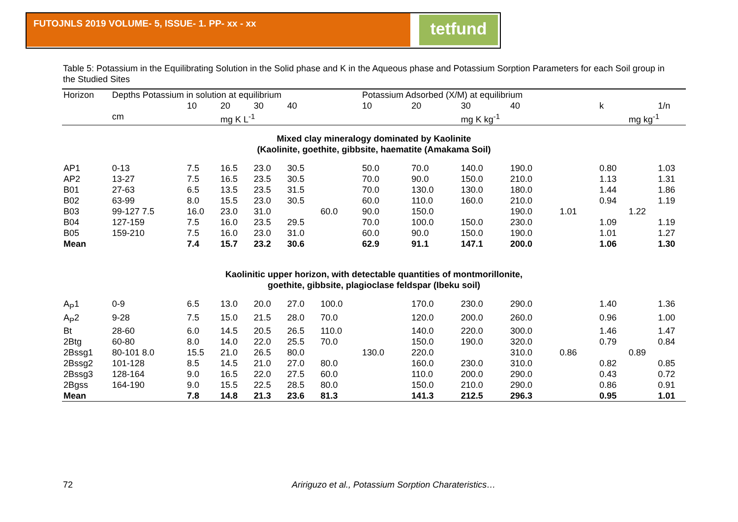FUTOJNLS 2019 VOLUME- 5, ISSUE- 1. PP- xx - xx
tetfund
Table 5: Potassium in the Equilibrating Solution in the Solid phase and K in the Aqueous phase and Potassium Sorption Parameters for each Soil group in the Studied Sites
| Horizon | Depths Potassium in solution at equilibrium | | | | | | Potassium Adsorbed (X/M) at equilibrium | | | | | | | |
| --- | --- | --- | --- | --- | --- | --- | --- | --- | --- | --- | --- | --- | --- | --- |
| | | 10 | 20 | 30 | 40 | | 10 | 20 | 30 | 40 | | k | | 1/n |
| | cm | | mg K L<sup>-1</sup> | | | | | | mg K kg<sup>-1</sup> | | | | mg kg<sup>-1</sup> | |
| Mixed clay mineralogy dominated by Kaolinite (Kaolinite, goethite, gibbsite, haematite (Amakama Soil) | | | | | | | | | | | | | | |
| AP1 | 0-13 | 7.5 | 16.5 | 23.0 | 30.5 | | 50.0 | 70.0 | 140.0 | 190.0 | | 0.80 | | 1.03 |
| AP2 | 13-27 | 7.5 | 16.5 | 23.5 | 30.5 | | 70.0 | 90.0 | 150.0 | 210.0 | | 1.13 | | 1.31 |
| B01 | 27-63 | 6.5 | 13.5 | 23.5 | 31.5 | | 70.0 | 130.0 | 130.0 | 180.0 | | 1.44 | | 1.86 |
| B02 | 63-99 | 8.0 | 15.5 | 23.0 | 30.5 | | 60.0 | 110.0 | 160.0 | 210.0 | | 0.94 | | 1.19 |
| B03 | 99-127 7.5 | 16.0 | 23.0 | 31.0 | | 60.0 | 90.0 | 150.0 | | 190.0 | 1.01 | | 1.22 | |
| B04 | 127-159 | 7.5 | 16.0 | 23.5 | 29.5 | | 70.0 | 100.0 | 150.0 | 230.0 | | 1.09 | | 1.19 |
| B05 | 159-210 | 7.5 | 16.0 | 23.0 | 31.0 | | 60.0 | 90.0 | 150.0 | 190.0 | | 1.01 | | 1.27 |
| Mean | | 7.4 | 15.7 | 23.2 | 30.6 | | 62.9 | 91.1 | 147.1 | 200.0 | | 1.06 | | 1.30 |
| Kaolinitic upper horizon, with detectable quantities of montmorillonite, goethite, gibbsite, plagioclase feldspar (Ibeku soil) | | | | | | | | | | | | | | |
| A<sub>P</sub>1 | 0-9 | 6.5 | 13.0 | 20.0 | 27.0 | 100.0 | | 170.0 | 230.0 | 290.0 | | 1.40 | | 1.36 |
| A<sub>P</sub>2 | 9-28 | 7.5 | 15.0 | 21.5 | 28.0 | 70.0 | | 120.0 | 200.0 | 260.0 | | 0.96 | | 1.00 |
| Bt | 28-60 | 6.0 | 14.5 | 20.5 | 26.5 | 110.0 | | 140.0 | 220.0 | 300.0 | | 1.46 | | 1.47 |
| 2Btg | 60-80 | 8.0 | 14.0 | 22.0 | 25.5 | 70.0 | | 150.0 | 190.0 | 320.0 | | 0.79 | | 0.84 |
| 2Bssg1 | 80-101 8.0 | 15.5 | 21.0 | 26.5 | 80.0 | | 130.0 | 220.0 | | 310.0 | 0.86 | | 0.89 | |
| 2Bssg2 | 101-128 | 8.5 | 14.5 | 21.0 | 27.0 | 80.0 | | 160.0 | 230.0 | 310.0 | | 0.82 | | 0.85 |
| 2Bssg3 | 128-164 | 9.0 | 16.5 | 22.0 | 27.5 | 60.0 | | 110.0 | 200.0 | 290.0 | | 0.43 | | 0.72 |
| 2Bgss | 164-190 | 9.0 | 15.5 | 22.5 | 28.5 | 80.0 | | 150.0 | 210.0 | 290.0 | | 0.86 | | 0.91 |
| Mean | | 7.8 | 14.8 | 21.3 | 23.6 | 81.3 | | 141.3 | 212.5 | 296.3 | | 0.95 | | 1.01 |
72 Aririguzo et al., Potassium Sorption Charateristics…